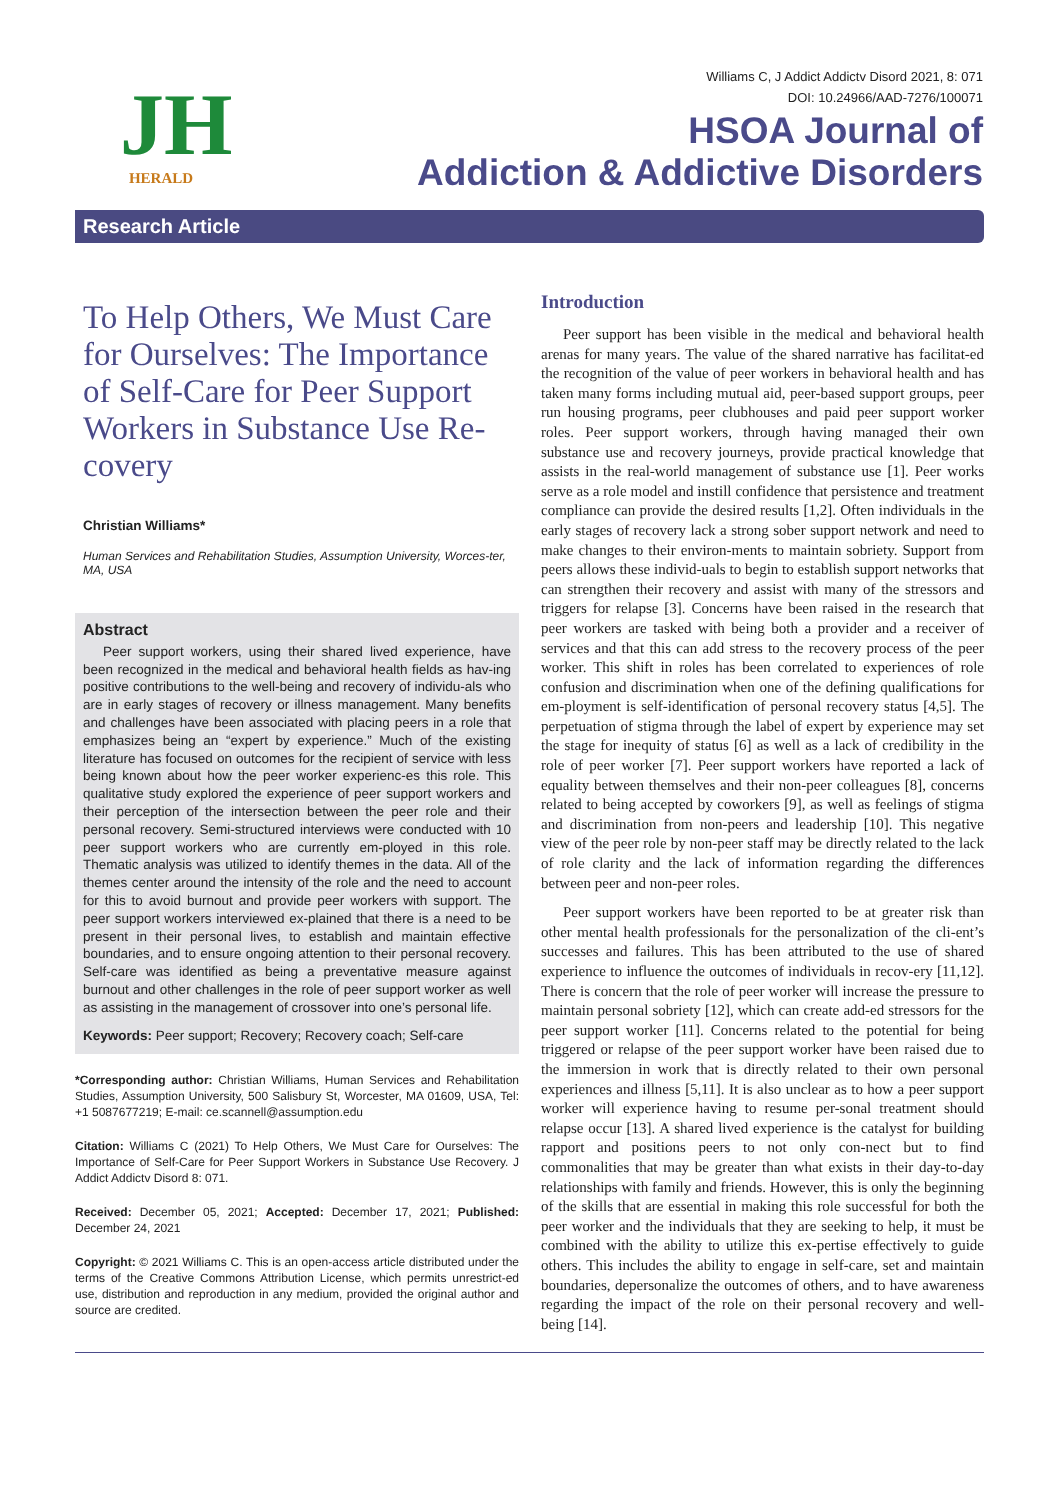JH
HERALD
Williams C, J Addict Addictv Disord 2021, 8: 071
DOI: 10.24966/AAD-7276/100071
HSOA Journal of
Addiction & Addictive Disorders
Research Article
To Help Others, We Must Care for Ourselves: The Importance of Self-Care for Peer Support Workers in Substance Use Re-covery
Christian Williams*
Human Services and Rehabilitation Studies, Assumption University, Worces-ter, MA, USA
Abstract
Peer support workers, using their shared lived experience, have been recognized in the medical and behavioral health fields as hav-ing positive contributions to the well-being and recovery of individu-als who are in early stages of recovery or illness management. Many benefits and challenges have been associated with placing peers in a role that emphasizes being an “expert by experience.” Much of the existing literature has focused on outcomes for the recipient of service with less being known about how the peer worker experienc-es this role. This qualitative study explored the experience of peer support workers and their perception of the intersection between the peer role and their personal recovery. Semi-structured interviews were conducted with 10 peer support workers who are currently em-ployed in this role. Thematic analysis was utilized to identify themes in the data. All of the themes center around the intensity of the role and the need to account for this to avoid burnout and provide peer workers with support. The peer support workers interviewed ex-plained that there is a need to be present in their personal lives, to establish and maintain effective boundaries, and to ensure ongoing attention to their personal recovery. Self-care was identified as being a preventative measure against burnout and other challenges in the role of peer support worker as well as assisting in the management of crossover into one’s personal life.
Keywords: Peer support; Recovery; Recovery coach; Self-care
*Corresponding author: Christian Williams, Human Services and Rehabilitation Studies, Assumption University, 500 Salisbury St, Worcester, MA 01609, USA, Tel: +1 5087677219; E-mail: ce.scannell@assumption.edu
Citation: Williams C (2021) To Help Others, We Must Care for Ourselves: The Importance of Self-Care for Peer Support Workers in Substance Use Recovery. J Addict Addictv Disord 8: 071.
Received: December 05, 2021; Accepted: December 17, 2021; Published: December 24, 2021
Copyright: © 2021 Williams C. This is an open-access article distributed under the terms of the Creative Commons Attribution License, which permits unrestrict-ed use, distribution and reproduction in any medium, provided the original author and source are credited.
Introduction
Peer support has been visible in the medical and behavioral health arenas for many years. The value of the shared narrative has facilitat-ed the recognition of the value of peer workers in behavioral health and has taken many forms including mutual aid, peer-based support groups, peer run housing programs, peer clubhouses and paid peer support worker roles. Peer support workers, through having managed their own substance use and recovery journeys, provide practical knowledge that assists in the real-world management of substance use [1]. Peer works serve as a role model and instill confidence that persistence and treatment compliance can provide the desired results [1,2]. Often individuals in the early stages of recovery lack a strong sober support network and need to make changes to their environ-ments to maintain sobriety. Support from peers allows these individ-uals to begin to establish support networks that can strengthen their recovery and assist with many of the stressors and triggers for relapse [3]. Concerns have been raised in the research that peer workers are tasked with being both a provider and a receiver of services and that this can add stress to the recovery process of the peer worker. This shift in roles has been correlated to experiences of role confusion and discrimination when one of the defining qualifications for em-ployment is self-identification of personal recovery status [4,5]. The perpetuation of stigma through the label of expert by experience may set the stage for inequity of status [6] as well as a lack of credibility in the role of peer worker [7]. Peer support workers have reported a lack of equality between themselves and their non-peer colleagues [8], concerns related to being accepted by coworkers [9], as well as feelings of stigma and discrimination from non-peers and leadership [10]. This negative view of the peer role by non-peer staff may be directly related to the lack of role clarity and the lack of information regarding the differences between peer and non-peer roles.
Peer support workers have been reported to be at greater risk than other mental health professionals for the personalization of the cli-ent’s successes and failures. This has been attributed to the use of shared experience to influence the outcomes of individuals in recov-ery [11,12]. There is concern that the role of peer worker will increase the pressure to maintain personal sobriety [12], which can create add-ed stressors for the peer support worker [11]. Concerns related to the potential for being triggered or relapse of the peer support worker have been raised due to the immersion in work that is directly related to their own personal experiences and illness [5,11]. It is also unclear as to how a peer support worker will experience having to resume per-sonal treatment should relapse occur [13]. A shared lived experience is the catalyst for building rapport and positions peers to not only con-nect but to find commonalities that may be greater than what exists in their day-to-day relationships with family and friends. However, this is only the beginning of the skills that are essential in making this role successful for both the peer worker and the individuals that they are seeking to help, it must be combined with the ability to utilize this ex-pertise effectively to guide others. This includes the ability to engage in self-care, set and maintain boundaries, depersonalize the outcomes of others, and to have awareness regarding the impact of the role on their personal recovery and well-being [14].